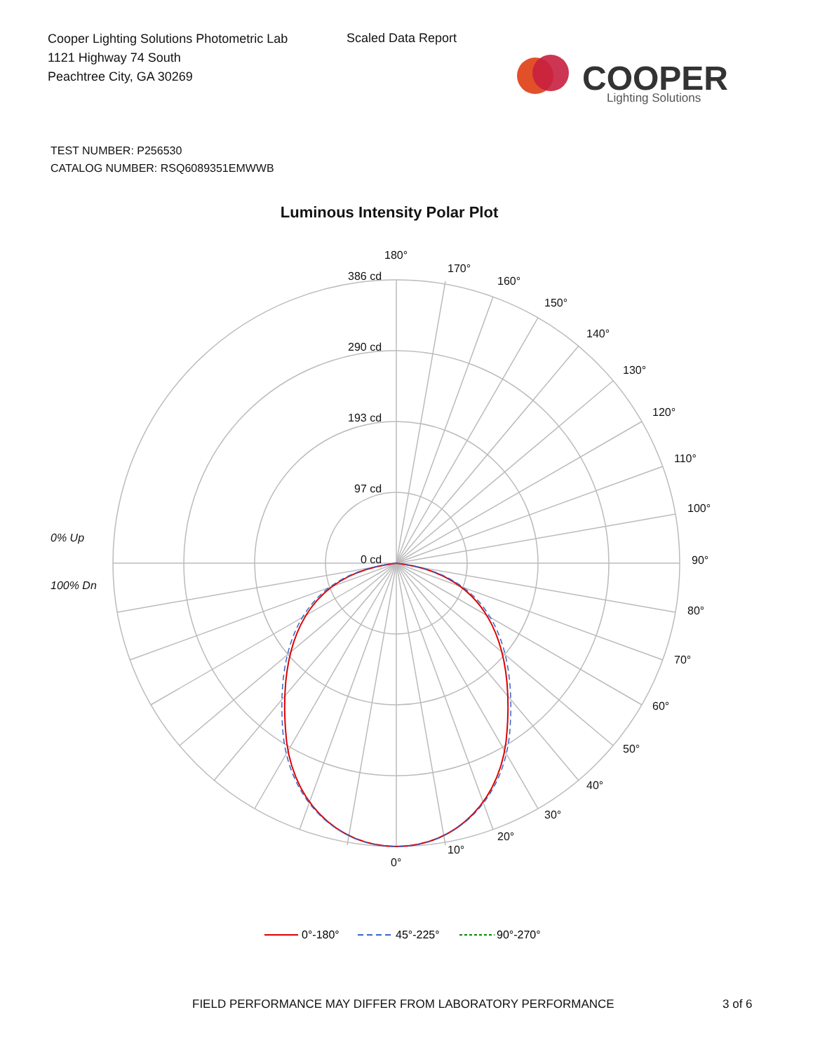Cooper Lighting Solutions Photometric Lab
1121 Highway 74 South
Peachtree City, GA 30269
Scaled Data Report
COOPER
Lighting Solutions
TEST NUMBER: P256530
CATALOG NUMBER: RSQ6089351EMWWB
Luminous Intensity Polar Plot
180°
170°
160°
150°
140°
130°
120°
110°
100°
90°
80°
70°
60°
50°
40°
30°
20°
10°
0°
386 cd
290 cd
193 cd
97 cd
0 cd
0% Up
100% Dn
0°-180°
45°-225°
90°-270°
FIELD PERFORMANCE MAY DIFFER FROM LABORATORY PERFORMANCE
3 of 6